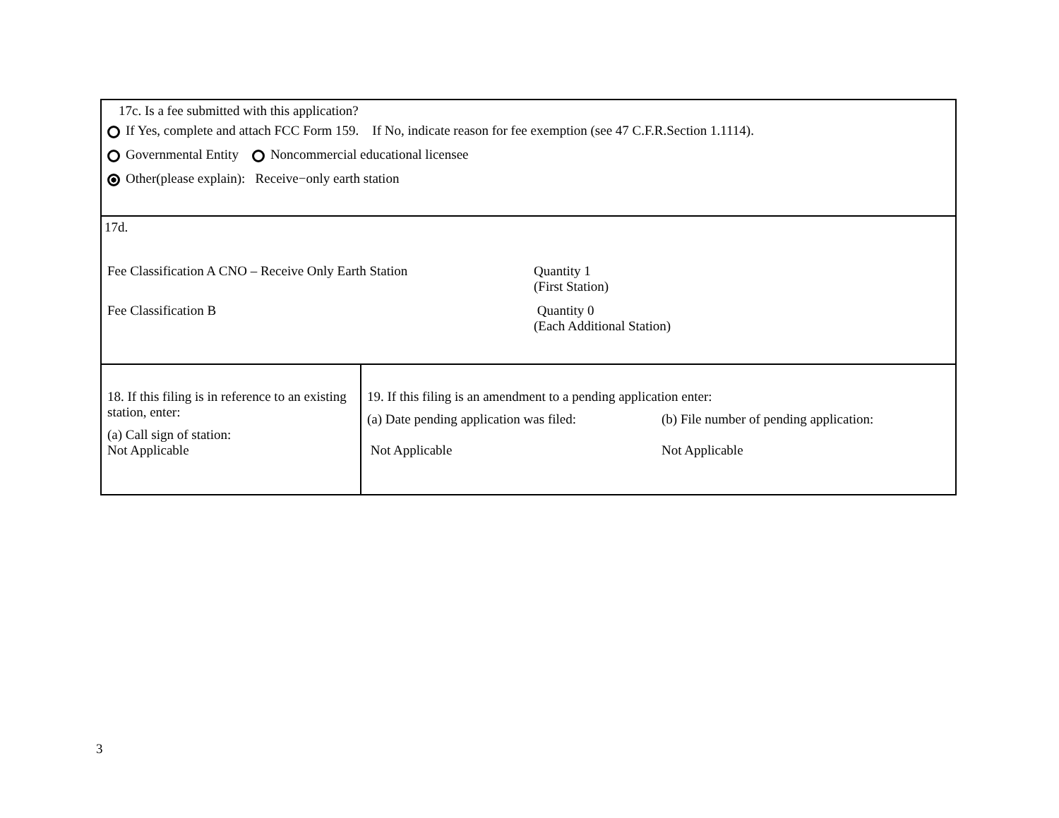| 17c. Is a fee submitted with this application? If Yes, complete and attach FCC Form 159. If No, indicate reason for fee exemption (see 47 C.F.R.Section 1.1114). Governmental Entity Noncommercial educational licensee Other(please explain): Receive−only earth station | |
| 17d. Fee Classification A CNO – Receive Only Earth Station Quantity 1 (First Station) Fee Classification B Quantity 0 (Each Additional Station) | |
| 18. If this filing is in reference to an existing station, enter: (a) Call sign of station: Not Applicable | 19. If this filing is an amendment to a pending application enter: (a) Date pending application was filed: (b) File number of pending application: Not Applicable Not Applicable |
3